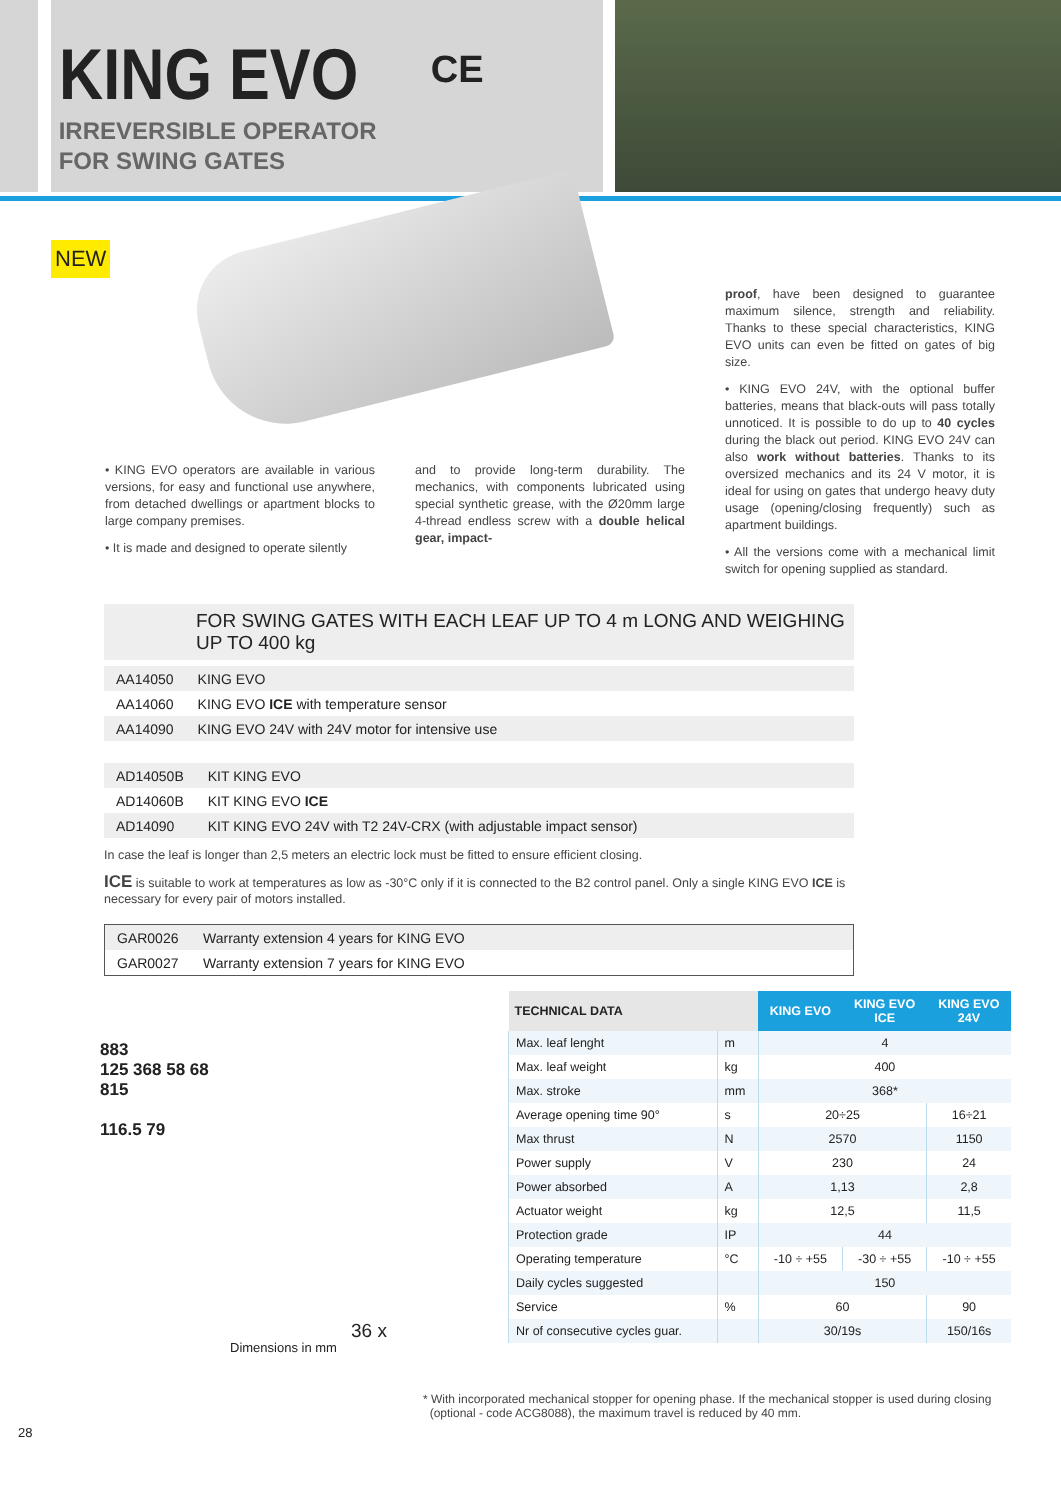KING EVO
CE
IRREVERSIBLE OPERATOR
FOR SWING GATES
NEW
• KING EVO operators are available in various versions, for easy and functional use anywhere, from detached dwellings or apartment blocks to large company premises.
• It is made and designed to operate silently
and to provide long-term durability. The mechanics, with components lubricated using special synthetic grease, with the Ø20mm large 4-thread endless screw with a double helical gear, impact-
proof, have been designed to guarantee maximum silence, strength and reliability. Thanks to these special characteristics, KING EVO units can even be fitted on gates of big size.
• KING EVO 24V, with the optional buffer batteries, means that black-outs will pass totally unnoticed. It is possible to do up to 40 cycles during the black out period. KING EVO 24V can also work without batteries. Thanks to its oversized mechanics and its 24 V motor, it is ideal for using on gates that undergo heavy duty usage (opening/closing frequently) such as apartment buildings.
• All the versions come with a mechanical limit switch for opening supplied as standard.
FOR SWING GATES WITH EACH LEAF UP TO 4 m LONG AND WEIGHING UP TO 400 kg
| AA14050 | KING EVO |
| AA14060 | KING EVO ICE with temperature sensor |
| AA14090 | KING EVO 24V with 24V motor for intensive use |
| AD14050B | KIT KING EVO |
| AD14060B | KIT KING EVO ICE |
| AD14090 | KIT KING EVO 24V with T2 24V-CRX (with adjustable impact sensor) |
In case the leaf is longer than 2,5 meters an electric lock must be fitted to ensure efficient closing.
ICE is suitable to work at temperatures as low as -30°C only if it is connected to the B2 control panel. Only a single KING EVO ICE is necessary for every pair of motors installed.
| GAR0026 | Warranty extension 4 years for KING EVO |
| GAR0027 | Warranty extension 7 years for KING EVO |
883
125 368 58 68
815
116.5 79
Dimensions in mm
36 x
| TECHNICAL DATA | | KING EVO | KING EVO ICE | KING EVO 24V |
| --- | --- | --- | --- | --- |
| Max. leaf lenght | m | 4 | | |
| Max. leaf weight | kg | 400 | | |
| Max. stroke | mm | 368* | | |
| Average opening time 90° | s | 20÷25 | | 16÷21 |
| Max thrust | N | 2570 | | 1150 |
| Power supply | V | 230 | | 24 |
| Power absorbed | A | 1,13 | | 2,8 |
| Actuator weight | kg | 12,5 | | 11,5 |
| Protection grade | IP | 44 | | |
| Operating temperature | °C | -10 ÷ +55 | -30 ÷ +55 | -10 ÷ +55 |
| Daily cycles suggested | | 150 | | |
| Service | % | 60 | | 90 |
| Nr of consecutive cycles guar. | | 30/19s | | 150/16s |
* With incorporated mechanical stopper for opening phase. If the mechanical stopper is used during closing
(optional - code ACG8088), the maximum travel is reduced by 40 mm.
28